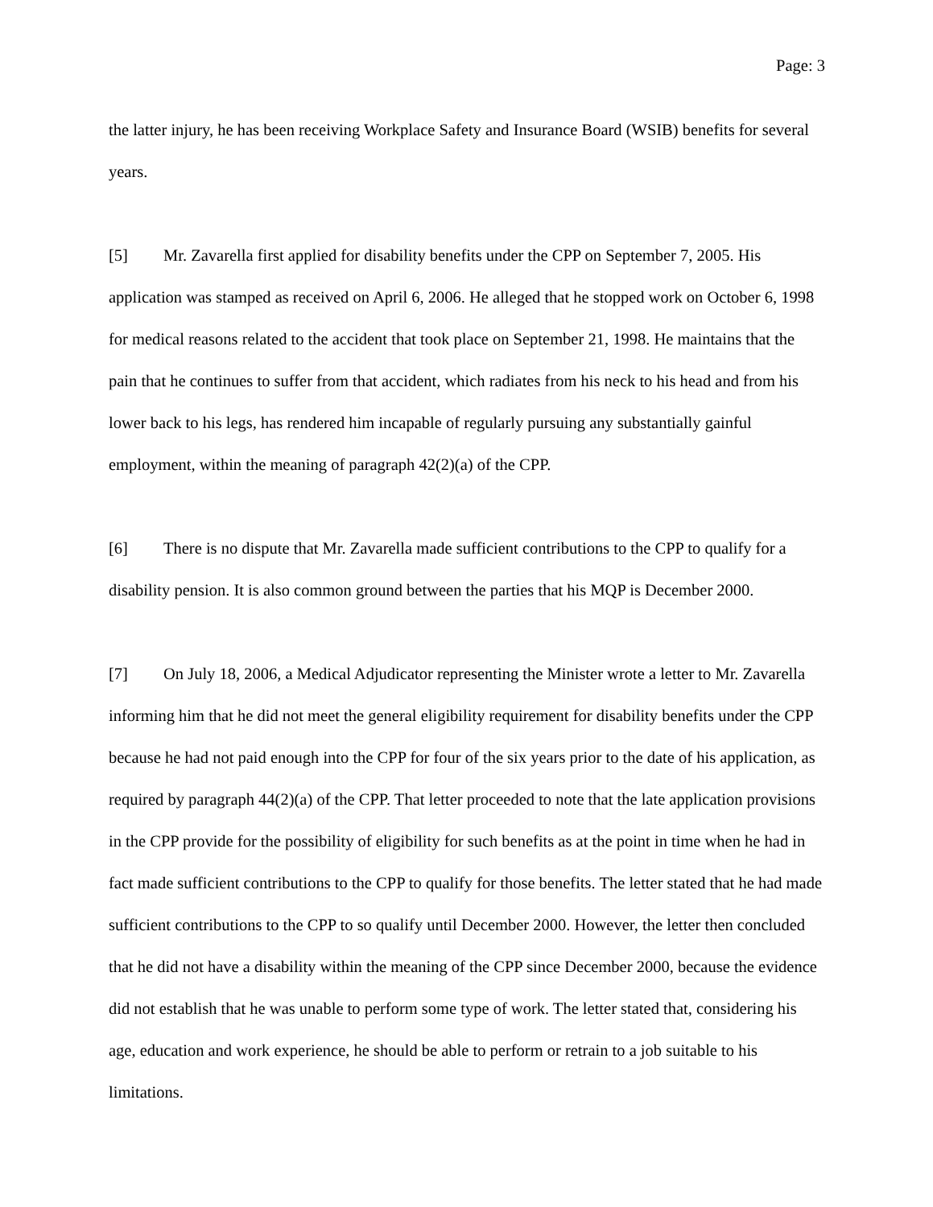Page: 3
the latter injury, he has been receiving Workplace Safety and Insurance Board (WSIB) benefits for several years.
[5] Mr. Zavarella first applied for disability benefits under the CPP on September 7, 2005. His application was stamped as received on April 6, 2006. He alleged that he stopped work on October 6, 1998 for medical reasons related to the accident that took place on September 21, 1998. He maintains that the pain that he continues to suffer from that accident, which radiates from his neck to his head and from his lower back to his legs, has rendered him incapable of regularly pursuing any substantially gainful employment, within the meaning of paragraph 42(2)(a) of the CPP.
[6] There is no dispute that Mr. Zavarella made sufficient contributions to the CPP to qualify for a disability pension. It is also common ground between the parties that his MQP is December 2000.
[7] On July 18, 2006, a Medical Adjudicator representing the Minister wrote a letter to Mr. Zavarella informing him that he did not meet the general eligibility requirement for disability benefits under the CPP because he had not paid enough into the CPP for four of the six years prior to the date of his application, as required by paragraph 44(2)(a) of the CPP. That letter proceeded to note that the late application provisions in the CPP provide for the possibility of eligibility for such benefits as at the point in time when he had in fact made sufficient contributions to the CPP to qualify for those benefits. The letter stated that he had made sufficient contributions to the CPP to so qualify until December 2000. However, the letter then concluded that he did not have a disability within the meaning of the CPP since December 2000, because the evidence did not establish that he was unable to perform some type of work. The letter stated that, considering his age, education and work experience, he should be able to perform or retrain to a job suitable to his limitations.